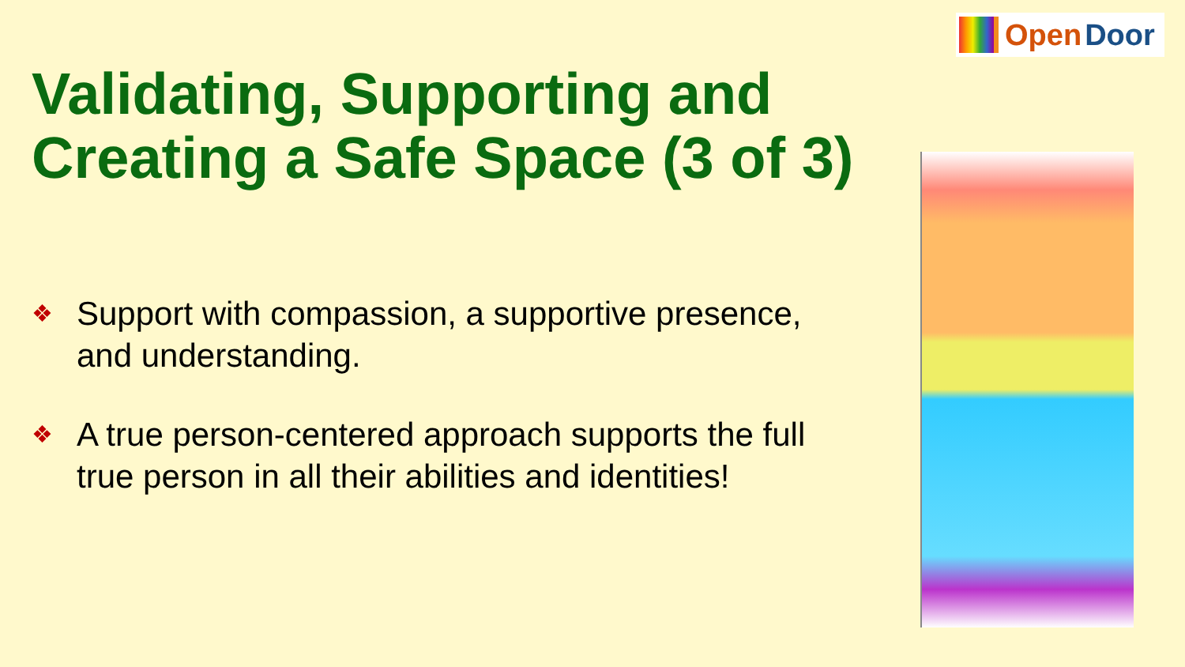Open Door
Validating, Supporting and
Creating a Safe Space (3 of 3)
❖ Support with compassion, a supportive presence, and understanding.
❖ A true person-centered approach supports the full true person in all their abilities and identities!